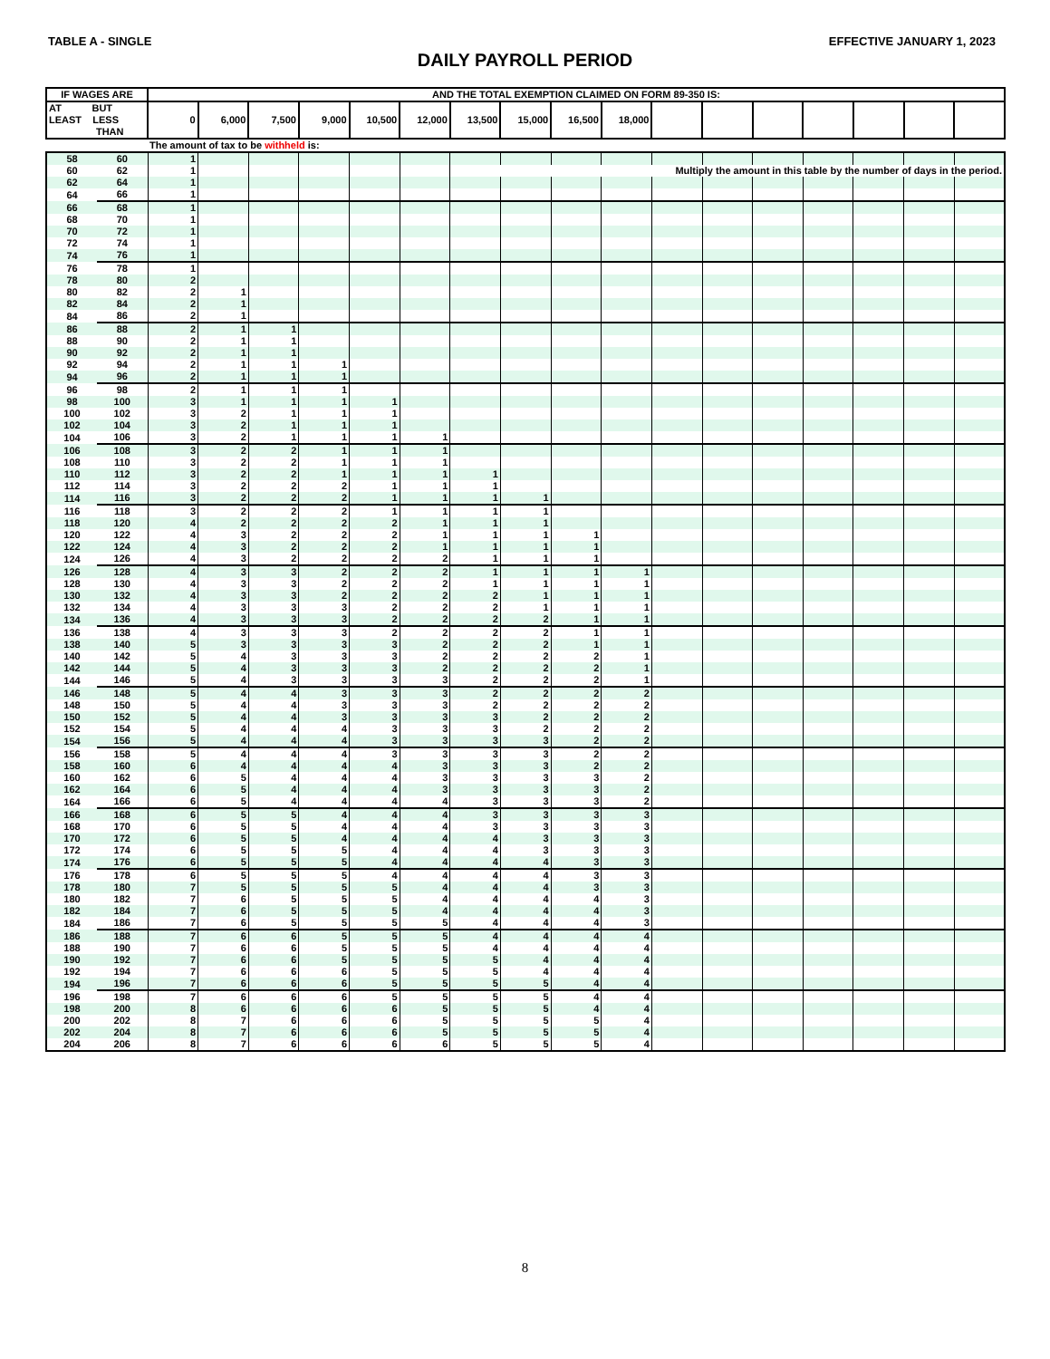TABLE A - SINGLE EFFECTIVE JANUARY 1, 2023
DAILY PAYROLL PERIOD
| IF WAGES ARE | | AND THE TOTAL EXEMPTION CLAIMED ON FORM 89-350 IS: | | | | | | | | | | | | | | | | |
| --- | --- | --- | --- | --- | --- | --- | --- | --- | --- | --- | --- | --- | --- | --- | --- | --- | --- | --- |
| AT BUT LEAST LESS THAN | | 0 | 6,000 | 7,500 | 9,000 | 10,500 | 12,000 | 13,500 | 15,000 | 16,500 | 18,000 | | | | | | | |
| | | The amount of tax to be withheld is: | | | | | | | | | | | | | | | | |
| 58 | 60 | 1 | | | | | | | | | | | | | | | | |
| 60 | 62 | 1 | | | | | | Multiply the amount in this table by the number of days in the period. | | | | | | | | | | |
| 62 | 64 | 1 | | | | | | | | | | | | | | | | |
| 64 | 66 | 1 | | | | | | | | | | | | | | | | |
| 66 | 68 | 1 | | | | | | | | | | | | | | | | |
| 68 | 70 | 1 | | | | | | | | | | | | | | | | |
| 70 | 72 | 1 | | | | | | | | | | | | | | | | |
| 72 | 74 | 1 | | | | | | | | | | | | | | | | |
| 74 | 76 | 1 | | | | | | | | | | | | | | | | |
| 76 | 78 | 1 | | | | | | | | | | | | | | | | |
| 78 | 80 | 2 | | | | | | | | | | | | | | | | |
| 80 | 82 | 2 | 1 | | | | | | | | | | | | | | | |
| 82 | 84 | 2 | 1 | | | | | | | | | | | | | | | |
| 84 | 86 | 2 | 1 | | | | | | | | | | | | | | | |
| 86 | 88 | 2 | 1 | 1 | | | | | | | | | | | | | | |
| 88 | 90 | 2 | 1 | 1 | | | | | | | | | | | | | | |
| 90 | 92 | 2 | 1 | 1 | | | | | | | | | | | | | | |
| 92 | 94 | 2 | 1 | 1 | 1 | | | | | | | | | | | | | |
| 94 | 96 | 2 | 1 | 1 | 1 | | | | | | | | | | | | | |
| 96 | 98 | 2 | 1 | 1 | 1 | | | | | | | | | | | | | |
| 98 | 100 | 3 | 1 | 1 | 1 | 1 | | | | | | | | | | | | |
| 100 | 102 | 3 | 2 | 1 | 1 | 1 | | | | | | | | | | | | |
| 102 | 104 | 3 | 2 | 1 | 1 | 1 | | | | | | | | | | | | |
| 104 | 106 | 3 | 2 | 1 | 1 | 1 | 1 | | | | | | | | | | | |
| 106 | 108 | 3 | 2 | 2 | 1 | 1 | 1 | | | | | | | | | | | |
| 108 | 110 | 3 | 2 | 2 | 1 | 1 | 1 | | | | | | | | | | | |
| 110 | 112 | 3 | 2 | 2 | 1 | 1 | 1 | 1 | | | | | | | | | | |
| 112 | 114 | 3 | 2 | 2 | 2 | 1 | 1 | 1 | | | | | | | | | | |
| 114 | 116 | 3 | 2 | 2 | 2 | 1 | 1 | 1 | 1 | | | | | | | | | |
| 116 | 118 | 3 | 2 | 2 | 2 | 1 | 1 | 1 | 1 | | | | | | | | | |
| 118 | 120 | 4 | 2 | 2 | 2 | 2 | 1 | 1 | 1 | | | | | | | | | |
| 120 | 122 | 4 | 3 | 2 | 2 | 2 | 1 | 1 | 1 | 1 | | | | | | | | |
| 122 | 124 | 4 | 3 | 2 | 2 | 2 | 1 | 1 | 1 | 1 | | | | | | | | |
| 124 | 126 | 4 | 3 | 2 | 2 | 2 | 2 | 1 | 1 | 1 | | | | | | | | |
| 126 | 128 | 4 | 3 | 3 | 2 | 2 | 2 | 1 | 1 | 1 | 1 | | | | | | | |
| 128 | 130 | 4 | 3 | 3 | 2 | 2 | 2 | 1 | 1 | 1 | 1 | | | | | | | |
| 130 | 132 | 4 | 3 | 3 | 2 | 2 | 2 | 2 | 1 | 1 | 1 | | | | | | | |
| 132 | 134 | 4 | 3 | 3 | 3 | 2 | 2 | 2 | 1 | 1 | 1 | | | | | | | |
| 134 | 136 | 4 | 3 | 3 | 3 | 2 | 2 | 2 | 2 | 1 | 1 | | | | | | | |
| 136 | 138 | 4 | 3 | 3 | 3 | 2 | 2 | 2 | 2 | 1 | 1 | | | | | | | |
| 138 | 140 | 5 | 3 | 3 | 3 | 3 | 2 | 2 | 2 | 1 | 1 | | | | | | | |
| 140 | 142 | 5 | 4 | 3 | 3 | 3 | 2 | 2 | 2 | 2 | 1 | | | | | | | |
| 142 | 144 | 5 | 4 | 3 | 3 | 3 | 2 | 2 | 2 | 2 | 1 | | | | | | | |
| 144 | 146 | 5 | 4 | 3 | 3 | 3 | 3 | 2 | 2 | 2 | 1 | | | | | | | |
| 146 | 148 | 5 | 4 | 4 | 3 | 3 | 3 | 2 | 2 | 2 | 2 | | | | | | | |
| 148 | 150 | 5 | 4 | 4 | 3 | 3 | 3 | 2 | 2 | 2 | 2 | | | | | | | |
| 150 | 152 | 5 | 4 | 4 | 3 | 3 | 3 | 3 | 2 | 2 | 2 | | | | | | | |
| 152 | 154 | 5 | 4 | 4 | 4 | 3 | 3 | 3 | 2 | 2 | 2 | | | | | | | |
| 154 | 156 | 5 | 4 | 4 | 4 | 3 | 3 | 3 | 3 | 2 | 2 | | | | | | | |
| 156 | 158 | 5 | 4 | 4 | 4 | 3 | 3 | 3 | 3 | 2 | 2 | | | | | | | |
| 158 | 160 | 6 | 4 | 4 | 4 | 4 | 3 | 3 | 3 | 2 | 2 | | | | | | | |
| 160 | 162 | 6 | 5 | 4 | 4 | 4 | 3 | 3 | 3 | 3 | 2 | | | | | | | |
| 162 | 164 | 6 | 5 | 4 | 4 | 4 | 3 | 3 | 3 | 3 | 2 | | | | | | | |
| 164 | 166 | 6 | 5 | 4 | 4 | 4 | 4 | 3 | 3 | 3 | 2 | | | | | | | |
| 166 | 168 | 6 | 5 | 5 | 4 | 4 | 4 | 3 | 3 | 3 | 3 | | | | | | | |
| 168 | 170 | 6 | 5 | 5 | 4 | 4 | 4 | 3 | 3 | 3 | 3 | | | | | | | |
| 170 | 172 | 6 | 5 | 5 | 4 | 4 | 4 | 4 | 3 | 3 | 3 | | | | | | | |
| 172 | 174 | 6 | 5 | 5 | 5 | 4 | 4 | 4 | 3 | 3 | 3 | | | | | | | |
| 174 | 176 | 6 | 5 | 5 | 5 | 4 | 4 | 4 | 4 | 3 | 3 | | | | | | | |
| 176 | 178 | 6 | 5 | 5 | 5 | 4 | 4 | 4 | 4 | 3 | 3 | | | | | | | |
| 178 | 180 | 7 | 5 | 5 | 5 | 5 | 4 | 4 | 4 | 3 | 3 | | | | | | | |
| 180 | 182 | 7 | 6 | 5 | 5 | 5 | 4 | 4 | 4 | 4 | 3 | | | | | | | |
| 182 | 184 | 7 | 6 | 5 | 5 | 5 | 4 | 4 | 4 | 4 | 3 | | | | | | | |
| 184 | 186 | 7 | 6 | 5 | 5 | 5 | 5 | 4 | 4 | 4 | 3 | | | | | | | |
| 186 | 188 | 7 | 6 | 6 | 5 | 5 | 5 | 4 | 4 | 4 | 4 | | | | | | | |
| 188 | 190 | 7 | 6 | 6 | 5 | 5 | 5 | 4 | 4 | 4 | 4 | | | | | | | |
| 190 | 192 | 7 | 6 | 6 | 5 | 5 | 5 | 5 | 4 | 4 | 4 | | | | | | | |
| 192 | 194 | 7 | 6 | 6 | 6 | 5 | 5 | 5 | 4 | 4 | 4 | | | | | | | |
| 194 | 196 | 7 | 6 | 6 | 6 | 5 | 5 | 5 | 5 | 4 | 4 | | | | | | | |
| 196 | 198 | 7 | 6 | 6 | 6 | 5 | 5 | 5 | 5 | 4 | 4 | | | | | | | |
| 198 | 200 | 8 | 6 | 6 | 6 | 6 | 5 | 5 | 5 | 4 | 4 | | | | | | | |
| 200 | 202 | 8 | 7 | 6 | 6 | 6 | 5 | 5 | 5 | 5 | 4 | | | | | | | |
| 202 | 204 | 8 | 7 | 6 | 6 | 6 | 5 | 5 | 5 | 5 | 4 | | | | | | | |
| 204 | 206 | 8 | 7 | 6 | 6 | 6 | 6 | 5 | 5 | 5 | 4 | | | | | | | |
8